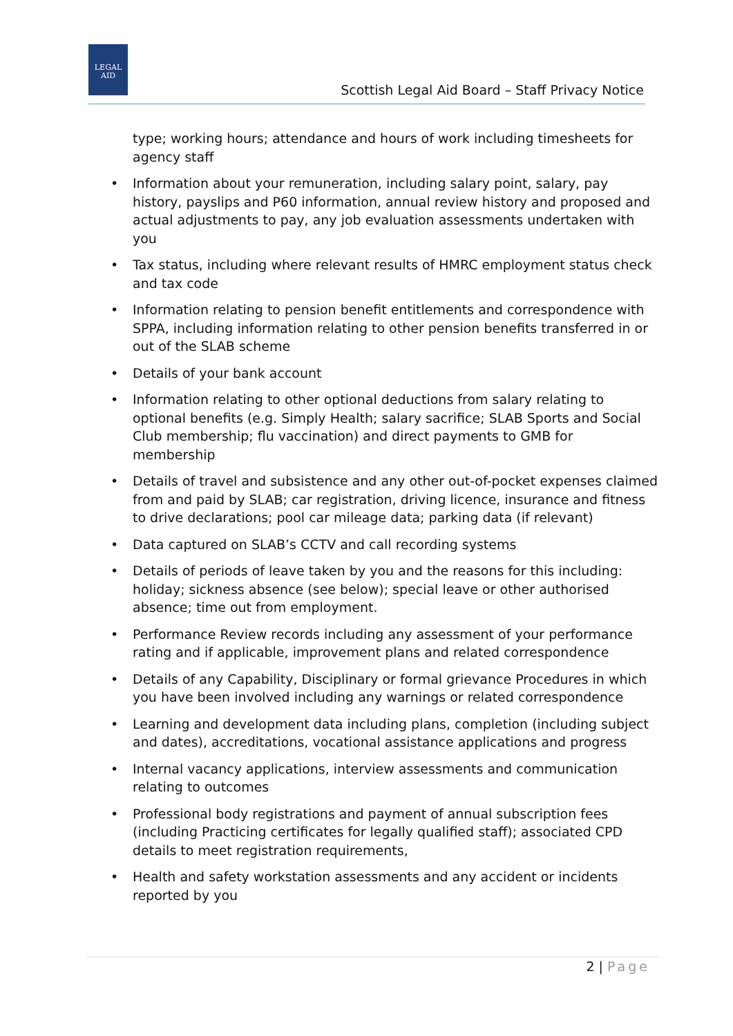LEGAL
AID
Scottish Legal Aid Board – Staff Privacy Notice
type; working hours; attendance and hours of work including timesheets for agency staff
• Information about your remuneration, including salary point, salary, pay history, payslips and P60 information, annual review history and proposed and actual adjustments to pay, any job evaluation assessments undertaken with you
• Tax status, including where relevant results of HMRC employment status check and tax code
• Information relating to pension benefit entitlements and correspondence with SPPA, including information relating to other pension benefits transferred in or out of the SLAB scheme
• Details of your bank account
• Information relating to other optional deductions from salary relating to optional benefits (e.g. Simply Health; salary sacrifice; SLAB Sports and Social Club membership; flu vaccination) and direct payments to GMB for membership
• Details of travel and subsistence and any other out-of-pocket expenses claimed from and paid by SLAB; car registration, driving licence, insurance and fitness to drive declarations; pool car mileage data; parking data (if relevant)
• Data captured on SLAB’s CCTV and call recording systems
• Details of periods of leave taken by you and the reasons for this including: holiday; sickness absence (see below); special leave or other authorised absence; time out from employment.
• Performance Review records including any assessment of your performance rating and if applicable, improvement plans and related correspondence
• Details of any Capability, Disciplinary or formal grievance Procedures in which you have been involved including any warnings or related correspondence
• Learning and development data including plans, completion (including subject and dates), accreditations, vocational assistance applications and progress
• Internal vacancy applications, interview assessments and communication relating to outcomes
• Professional body registrations and payment of annual subscription fees (including Practicing certificates for legally qualified staff); associated CPD details to meet registration requirements,
• Health and safety workstation assessments and any accident or incidents reported by you
2 | Page